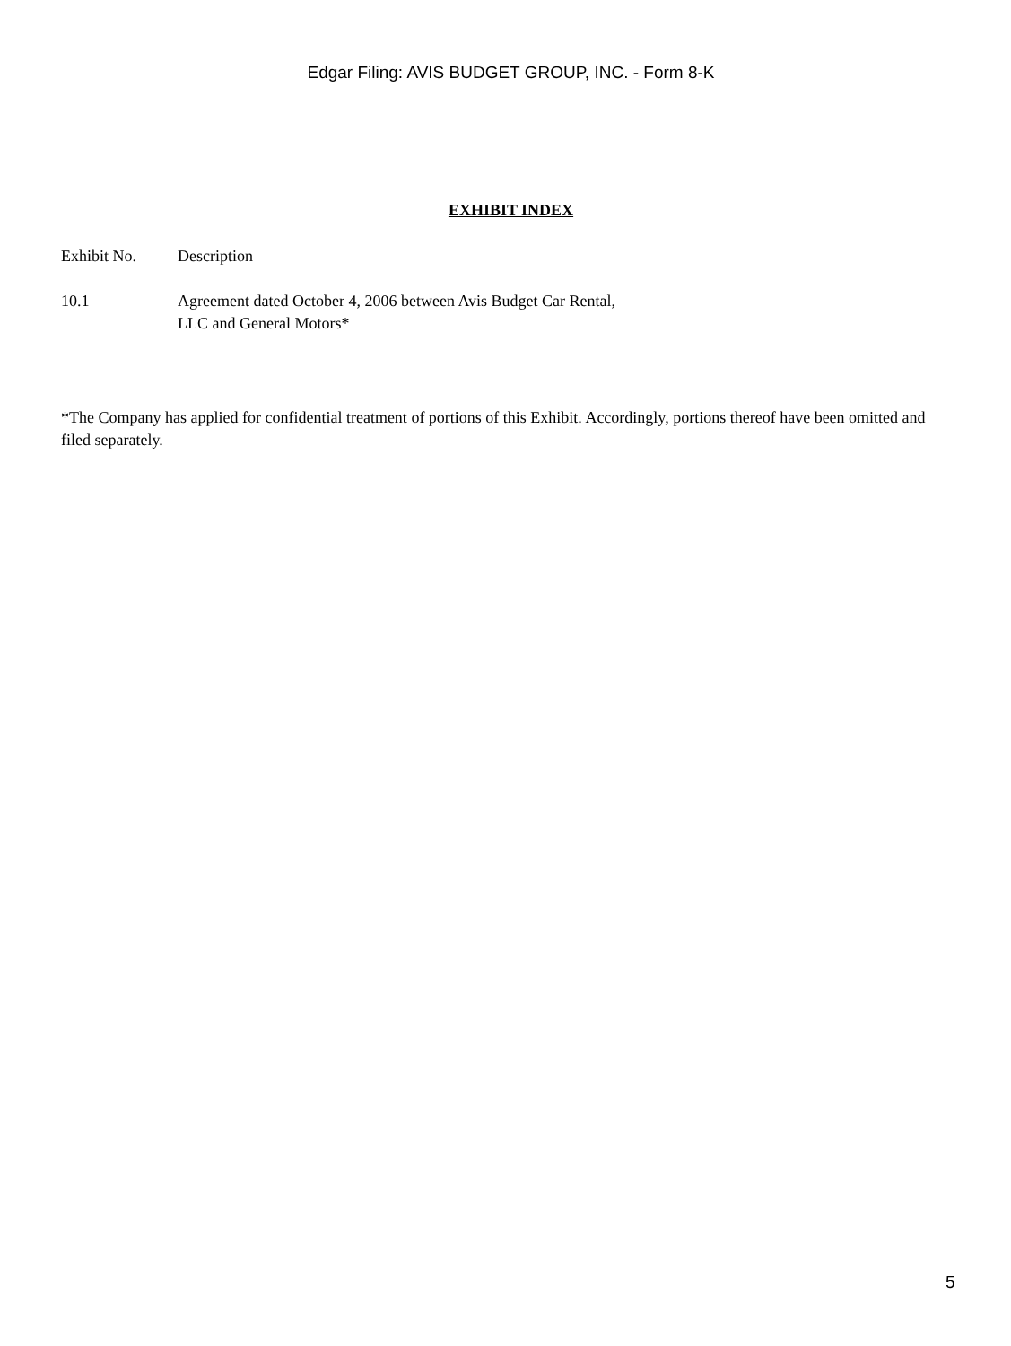Edgar Filing: AVIS BUDGET GROUP, INC. - Form 8-K
EXHIBIT INDEX
| Exhibit No. | Description |
| --- | --- |
| 10.1 | Agreement dated October 4, 2006 between Avis Budget Car Rental, LLC and General Motors* |
*The Company has applied for confidential treatment of portions of this Exhibit. Accordingly, portions thereof have been omitted and filed separately.
5